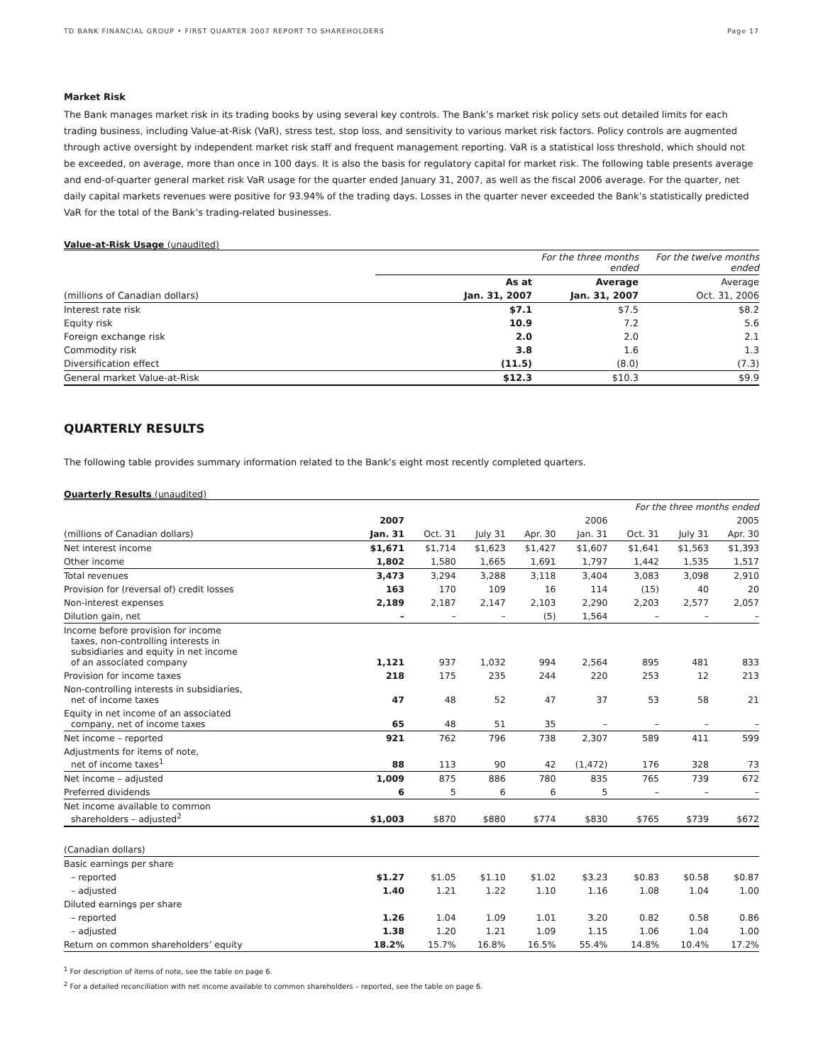TD BANK FINANCIAL GROUP • FIRST QUARTER 2007 REPORT TO SHAREHOLDERS Page 17
Market Risk
The Bank manages market risk in its trading books by using several key controls. The Bank’s market risk policy sets out detailed limits for each trading business, including Value-at-Risk (VaR), stress test, stop loss, and sensitivity to various market risk factors. Policy controls are augmented through active oversight by independent market risk staff and frequent management reporting. VaR is a statistical loss threshold, which should not be exceeded, on average, more than once in 100 days. It is also the basis for regulatory capital for market risk. The following table presents average and end-of-quarter general market risk VaR usage for the quarter ended January 31, 2007, as well as the fiscal 2006 average. For the quarter, net daily capital markets revenues were positive for 93.94% of the trading days. Losses in the quarter never exceeded the Bank’s statistically predicted VaR for the total of the Bank’s trading-related businesses.
Value-at-Risk Usage (unaudited)
| | | For the three months ended | For the twelve months ended |
| | As at | Average | Average |
| (millions of Canadian dollars) | Jan. 31, 2007 | Jan. 31, 2007 | Oct. 31, 2006 |
| Interest rate risk | $7.1 | $7.5 | $8.2 |
| Equity risk | 10.9 | 7.2 | 5.6 |
| Foreign exchange risk | 2.0 | 2.0 | 2.1 |
| Commodity risk | 3.8 | 1.6 | 1.3 |
| Diversification effect | (11.5) | (8.0) | (7.3) |
| General market Value-at-Risk | $12.3 | $10.3 | $9.9 |
QUARTERLY RESULTS
The following table provides summary information related to the Bank’s eight most recently completed quarters.
Quarterly Results (unaudited)
| | For the three months ended | | | | | | | |
| | 2007 | | | | 2006 | | | 2005 |
| (millions of Canadian dollars) | Jan. 31 | Oct. 31 | July 31 | Apr. 30 | Jan. 31 | Oct. 31 | July 31 | Apr. 30 |
| Net interest income | $1,671 | $1,714 | $1,623 | $1,427 | $1,607 | $1,641 | $1,563 | $1,393 |
| Other income | 1,802 | 1,580 | 1,665 | 1,691 | 1,797 | 1,442 | 1,535 | 1,517 |
| Total revenues | 3,473 | 3,294 | 3,288 | 3,118 | 3,404 | 3,083 | 3,098 | 2,910 |
| Provision for (reversal of) credit losses | 163 | 170 | 109 | 16 | 114 | (15) | 40 | 20 |
| Non-interest expenses | 2,189 | 2,187 | 2,147 | 2,103 | 2,290 | 2,203 | 2,577 | 2,057 |
| Dilution gain, net | – | – | – | (5) | 1,564 | – | – | – |
| Income before provision for income taxes, non-controlling interests in subsidiaries and equity in net income of an associated company | 1,121 | 937 | 1,032 | 994 | 2,564 | 895 | 481 | 833 |
| Provision for income taxes | 218 | 175 | 235 | 244 | 220 | 253 | 12 | 213 |
| Non-controlling interests in subsidiaries, net of income taxes | 47 | 48 | 52 | 47 | 37 | 53 | 58 | 21 |
| Equity in net income of an associated company, net of income taxes | 65 | 48 | 51 | 35 | – | – | – | – |
| Net income – reported | 921 | 762 | 796 | 738 | 2,307 | 589 | 411 | 599 |
| Adjustments for items of note, net of income taxes<sup>1</sup> | 88 | 113 | 90 | 42 | (1,472) | 176 | 328 | 73 |
| Net income – adjusted | 1,009 | 875 | 886 | 780 | 835 | 765 | 739 | 672 |
| Preferred dividends | 6 | 5 | 6 | 6 | 5 | – | – | – |
| Net income available to common shareholders – adjusted<sup>2</sup> | $1,003 | $870 | $880 | $774 | $830 | $765 | $739 | $672 |
| (Canadian dollars) | | | | | | | | |
| Basic earnings per share | | | | | | | | |
| – reported | $1.27 | $1.05 | $1.10 | $1.02 | $3.23 | $0.83 | $0.58 | $0.87 |
| – adjusted | 1.40 | 1.21 | 1.22 | 1.10 | 1.16 | 1.08 | 1.04 | 1.00 |
| Diluted earnings per share | | | | | | | | |
| – reported | 1.26 | 1.04 | 1.09 | 1.01 | 3.20 | 0.82 | 0.58 | 0.86 |
| – adjusted | 1.38 | 1.20 | 1.21 | 1.09 | 1.15 | 1.06 | 1.04 | 1.00 |
| Return on common shareholders’ equity | 18.2% | 15.7% | 16.8% | 16.5% | 55.4% | 14.8% | 10.4% | 17.2% |
<sup>1</sup> For description of items of note, see the table on page 6.
<sup>2</sup> For a detailed reconciliation with net income available to common shareholders – reported, see the table on page 6.